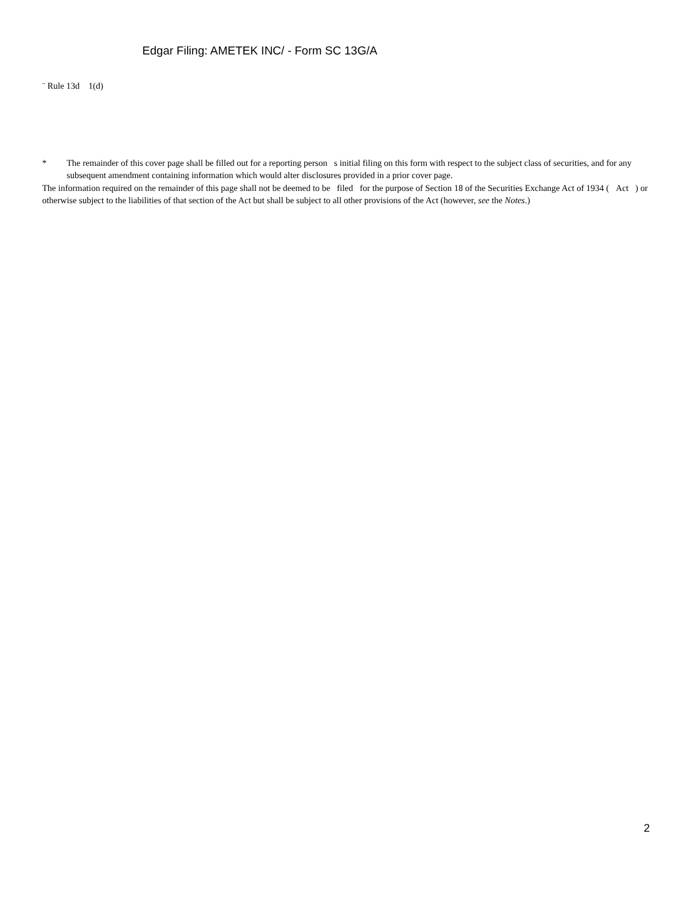Edgar Filing: AMETEK INC/ - Form SC 13G/A
¨ Rule 13d 1(d)
* The remainder of this cover page shall be filled out for a reporting person s initial filing on this form with respect to the subject class of securities, and for any subsequent amendment containing information which would alter disclosures provided in a prior cover page.
The information required on the remainder of this page shall not be deemed to be filed for the purpose of Section 18 of the Securities Exchange Act of 1934 ( Act ) or otherwise subject to the liabilities of that section of the Act but shall be subject to all other provisions of the Act (however, see the Notes.)
2